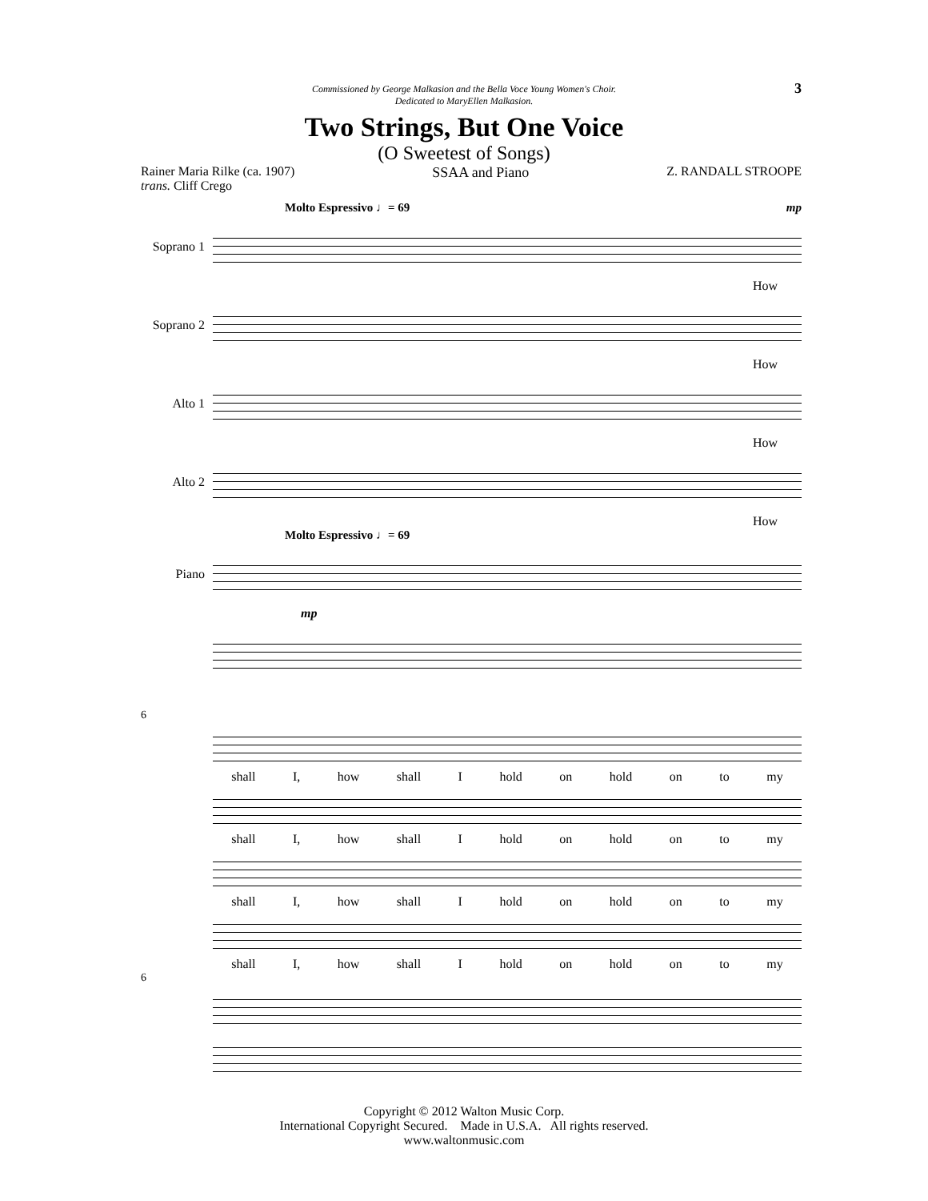3
Commissioned by George Malkasion and the Bella Voce Young Women's Choir.
Dedicated to MaryEllen Malkasion.
Two Strings, But One Voice
(O Sweetest of Songs)
Rainer Maria Rilke (ca. 1907)
trans. Cliff Crego
SSAA and Piano Z. RANDALL STROOPE
Molto Espressivo ♩= 69 mp
Soprano 1
How
Soprano 2
How
Alto 1
How
Alto 2
How
Molto Espressivo ♩= 69
Piano
mp
6
shall I, how shall I hold on hold on to my
shall I, how shall I hold on hold on to my
shall I, how shall I hold on hold on to my
shall I, how shall I hold on hold on to my
6
Copyright © 2012 Walton Music Corp.
International Copyright Secured. Made in U.S.A. All rights reserved.
www.waltonmusic.com